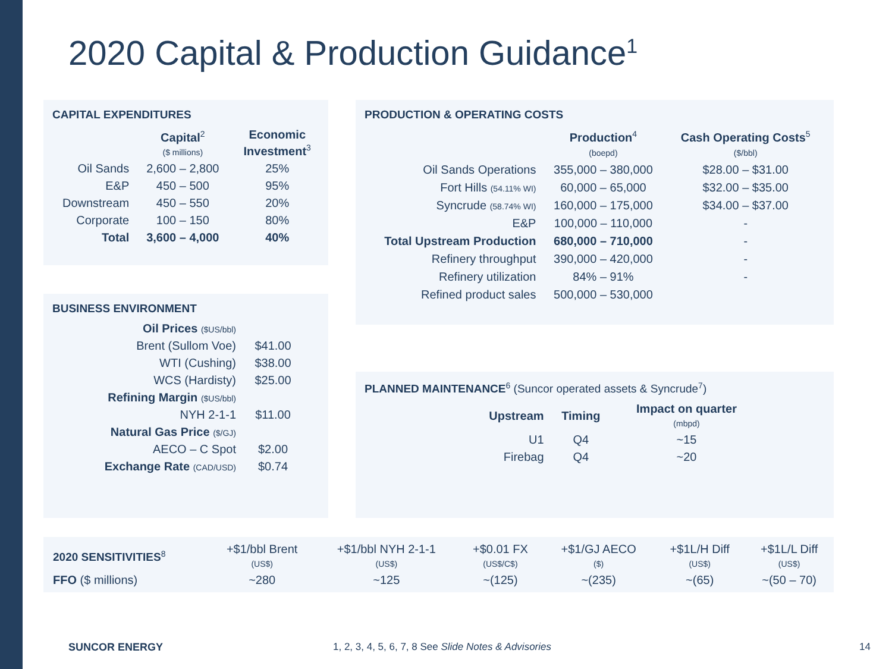2020 Capital & Production Guidance<sup>1</sup>
CAPITAL EXPENDITURES
| | Capital<sup>2</sup> ($ millions) | Economic Investment<sup>3</sup> |
| --- | --- | --- |
| Oil Sands | 2,600 – 2,800 | 25% |
| E&P | 450 – 500 | 95% |
| Downstream | 450 – 550 | 20% |
| Corporate | 100 – 150 | 80% |
| Total | 3,600 – 4,000 | 40% |
BUSINESS ENVIRONMENT
| Oil Prices ($US/bbl) | |
| Brent (Sullom Voe) | $41.00 |
| WTI (Cushing) | $38.00 |
| WCS (Hardisty) | $25.00 |
| Refining Margin ($US/bbl) | |
| NYH 2-1-1 | $11.00 |
| Natural Gas Price ($/GJ) | |
| AECO – C Spot | $2.00 |
| Exchange Rate (CAD/USD) | $0.74 |
PRODUCTION & OPERATING COSTS
| | Production<sup>4</sup> (boepd) | Cash Operating Costs<sup>5</sup> ($/bbl) |
| --- | --- | --- |
| Oil Sands Operations | 355,000 – 380,000 | $28.00 – $31.00 |
| Fort Hills (54.11% WI) | 60,000 – 65,000 | $32.00 – $35.00 |
| Syncrude (58.74% WI) | 160,000 – 175,000 | $34.00 – $37.00 |
| E&P | 100,000 – 110,000 | - |
| Total Upstream Production | 680,000 – 710,000 | - |
| Refinery throughput | 390,000 – 420,000 | - |
| Refinery utilization | 84% – 91% | - |
| Refined product sales | 500,000 – 530,000 | |
PLANNED MAINTENANCE<sup>6</sup> (Suncor operated assets & Syncrude<sup>7</sup>)
| Upstream | Timing | Impact on quarter (mbpd) |
| --- | --- | --- |
| U1 | Q4 | ~15 |
| Firebag | Q4 | ~20 |
| 2020 SENSITIVITIES<sup>8</sup> | +$1/bbl Brent (US$) | +$1/bbl NYH 2-1-1 (US$) | +$0.01 FX (US$/C$) | +$1/GJ AECO ($) | +$1L/H Diff (US$) | +$1L/L Diff (US$) |
| FFO ($ millions) | ~280 | ~125 | ~(125) | ~(235) | ~(65) | ~(50 – 70) |
SUNCOR ENERGY
1, 2, 3, 4, 5, 6, 7, 8 See Slide Notes & Advisories
14